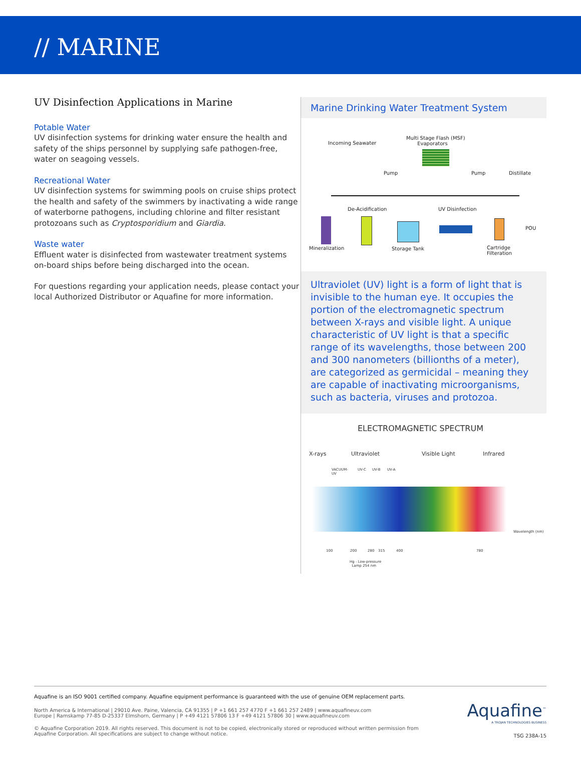// MARINE
UV Disinfection Applications in Marine
Potable Water
UV disinfection systems for drinking water ensure the health and safety of the ships personnel by supplying safe pathogen-free, water on seagoing vessels.
Recreational Water
UV disinfection systems for swimming pools on cruise ships protect the health and safety of the swimmers by inactivating a wide range of waterborne pathogens, including chlorine and filter resistant protozoans such as Cryptosporidium and Giardia.
Waste water
Effluent water is disinfected from wastewater treatment systems on-board ships before being discharged into the ocean.
For questions regarding your application needs, please contact your local Authorized Distributor or Aquafine for more information.
Marine Drinking Water Treatment System
Incoming Seawater
Multi Stage Flash (MSF)
Evaporators
Pump Pump Distillate
De-Acidification UV Disinfection
POU
Mineralization Storage Tank Cartridge
Filteration
Ultraviolet (UV) light is a form of light that is invisible to the human eye. It occupies the portion of the electromagnetic spectrum between X-rays and visible light. A unique characteristic of UV light is that a specific range of its wavelengths, those between 200 and 300 nanometers (billionths of a meter), are categorized as germicidal – meaning they are capable of inactivating microorganisms, such as bacteria, viruses and protozoa.
ELECTROMAGNETIC SPECTRUM
X-rays Ultraviolet Visible Light Infrared
VACUUM-
UV
UV-C UV-B UV-A
Wavelength (nm)
100 200 280 315 400 780
Hg - Low-pressure
Lamp 254 nm
Aquafine is an ISO 9001 certified company. Aquafine equipment performance is guaranteed with the use of genuine OEM replacement parts.
North America & International | 29010 Ave. Paine, Valencia, CA 91355 | P +1 661 257 4770 F +1 661 257 2489 | www.aquafineuv.com
Europe | Ramskamp 77-85 D-25337 Elmshorn, Germany | P +49 4121 57806 13 F +49 4121 57806 30 | www.aquafineuv.com
© Aquafine Corporation 2019. All rights reserved. This document is not to be copied, electronically stored or reproduced without written permission from
Aquafine Corporation. All specifications are subject to change without notice.
Aquafine<sup>™</sup>
A TROJAN TECHNOLOGIES BUSINESS
TSG 238A-15